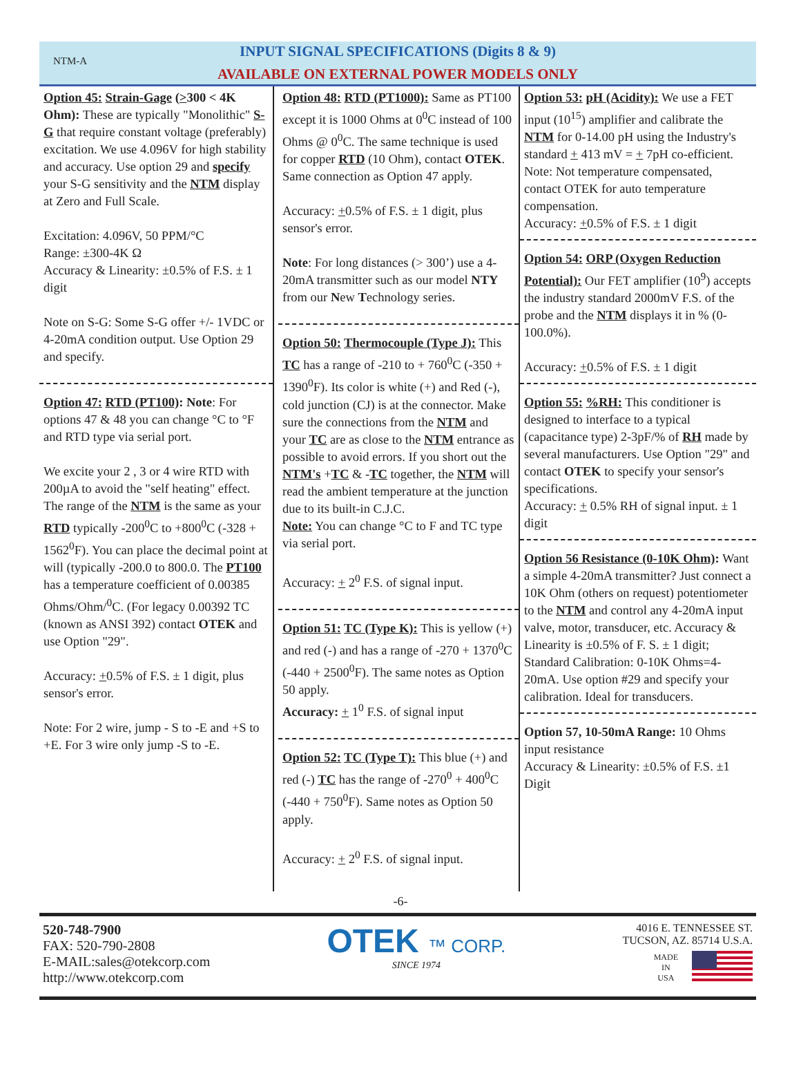NTM-A
INPUT SIGNAL SPECIFICATIONS (Digits 8 & 9)
AVAILABLE ON EXTERNAL POWER MODELS ONLY
Option 45: Strain-Gage (>300 < 4K Ohm): These are typically "Monolithic" S-G that require constant voltage (preferably) excitation. We use 4.096V for high stability and accuracy. Use option 29 and specify your S-G sensitivity and the NTM display at Zero and Full Scale.
Excitation: 4.096V, 50 PPM/°C
Range: ±300-4K Ω
Accuracy & Linearity: ±0.5% of F.S. ± 1 digit
Note on S-G: Some S-G offer +/- 1VDC or 4-20mA condition output. Use Option 29 and specify.
Option 47: RTD (PT100): Note: For options 47 & 48 you can change °C to °F and RTD type via serial port.
We excite your 2 , 3 or 4 wire RTD with 200µA to avoid the "self heating" effect. The range of the NTM is the same as your RTD typically -200<sup>0</sup>C to +800<sup>0</sup>C (-328 + 1562<sup>0</sup>F). You can place the decimal point at will (typically -200.0 to 800.0. The PT100 has a temperature coefficient of 0.00385 Ohms/Ohm/<sup>0</sup>C. (For legacy 0.00392 TC (known as ANSI 392) contact OTEK and use Option "29".
Accuracy: +0.5% of F.S. ± 1 digit, plus sensor's error.
Note: For 2 wire, jump - S to -E and +S to +E. For 3 wire only jump -S to -E.
Option 48: RTD (PT1000): Same as PT100 except it is 1000 Ohms at 0<sup>0</sup>C instead of 100 Ohms @ 0<sup>0</sup>C. The same technique is used for copper RTD (10 Ohm), contact OTEK. Same connection as Option 47 apply.
Accuracy: +0.5% of F.S. ± 1 digit, plus sensor's error.
Note: For long distances (> 300’) use a 4-20mA transmitter such as our model NTY from our New Technology series.
Option 50: Thermocouple (Type J): This TC has a range of -210 to + 760<sup>0</sup>C (-350 + 1390<sup>0</sup>F). Its color is white (+) and Red (-), cold junction (CJ) is at the connector. Make sure the connections from the NTM and your TC are as close to the NTM entrance as possible to avoid errors. If you short out the NTM's +TC & -TC together, the NTM will read the ambient temperature at the junction due to its built-in C.J.C.
Note: You can change °C to F and TC type via serial port.
Accuracy: + 2<sup>0</sup> F.S. of signal input.
Option 51: TC (Type K): This is yellow (+) and red (-) and has a range of -270 + 1370<sup>0</sup>C (-440 + 2500<sup>0</sup>F). The same notes as Option 50 apply.
Accuracy: + 1<sup>0</sup> F.S. of signal input
Option 52: TC (Type T): This blue (+) and red (-) TC has the range of -270<sup>0</sup> + 400<sup>0</sup>C (-440 + 750<sup>0</sup>F). Same notes as Option 50 apply.
Accuracy: + 2<sup>0</sup> F.S. of signal input.
Option 53: pH (Acidity): We use a FET input (10<sup>15</sup>) amplifier and calibrate the NTM for 0-14.00 pH using the Industry's standard + 413 mV = + 7pH co-efficient.
Note: Not temperature compensated, contact OTEK for auto temperature compensation.
Accuracy: +0.5% of F.S. ± 1 digit
Option 54: ORP (Oxygen Reduction Potential): Our FET amplifier (10<sup>9</sup>) accepts the industry standard 2000mV F.S. of the probe and the NTM displays it in % (0-100.0%).
Accuracy: +0.5% of F.S. ± 1 digit
Option 55: %RH: This conditioner is designed to interface to a typical (capacitance type) 2-3pF/% of RH made by several manufacturers. Use Option "29" and contact OTEK to specify your sensor's specifications.
Accuracy: + 0.5% RH of signal input. ± 1 digit
Option 56 Resistance (0-10K Ohm): Want a simple 4-20mA transmitter? Just connect a 10K Ohm (others on request) potentiometer to the NTM and control any 4-20mA input valve, motor, transducer, etc. Accuracy & Linearity is ±0.5% of F. S. ± 1 digit; Standard Calibration: 0-10K Ohms=4-20mA. Use option #29 and specify your calibration. Ideal for transducers.
Option 57, 10-50mA Range: 10 Ohms input resistance
Accuracy & Linearity: ±0.5% of F.S. ±1 Digit
-6-
520-748-7900
FAX: 520-790-2808
E-MAIL:sales@otekcorp.com
http://www.otekcorp.com
OTEK ™ CORP.
SINCE 1974
4016 E. TENNESSEE ST.
TUCSON, AZ. 85714 U.S.A.
MADE
IN
USA